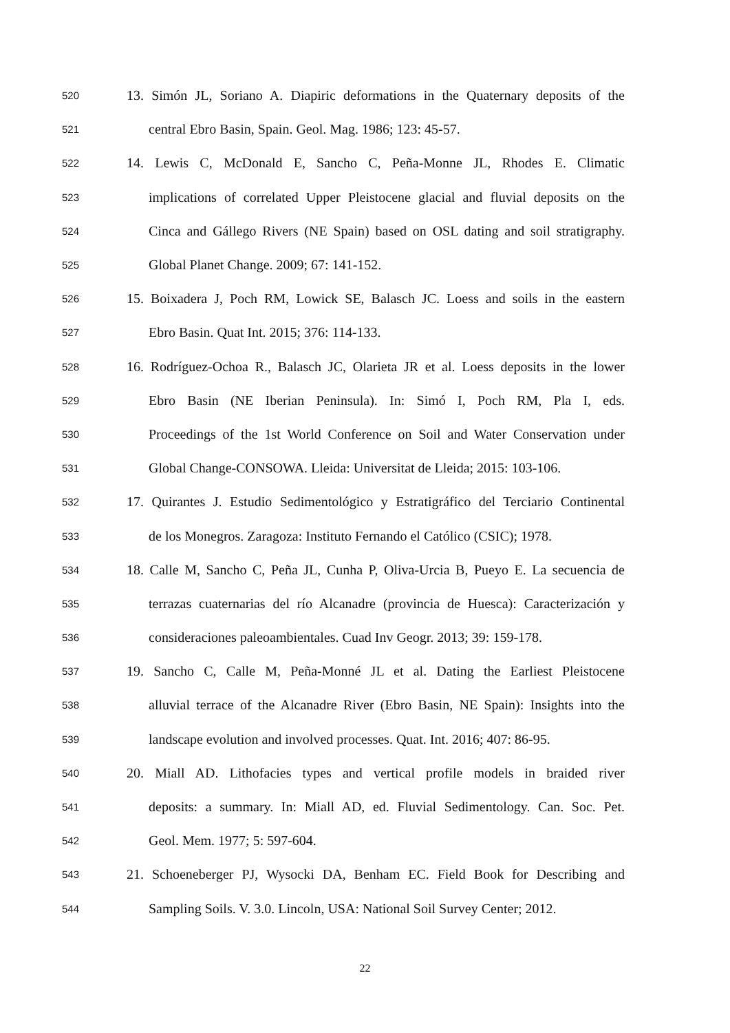520 13. Simón JL, Soriano A. Diapiric deformations in the Quaternary deposits of the
521 central Ebro Basin, Spain. Geol. Mag. 1986; 123: 45-57.
522 14. Lewis C, McDonald E, Sancho C, Peña-Monne JL, Rhodes E. Climatic
523 implications of correlated Upper Pleistocene glacial and fluvial deposits on the
524 Cinca and Gállego Rivers (NE Spain) based on OSL dating and soil stratigraphy.
525 Global Planet Change. 2009; 67: 141-152.
526 15. Boixadera J, Poch RM, Lowick SE, Balasch JC. Loess and soils in the eastern
527 Ebro Basin. Quat Int. 2015; 376: 114-133.
528 16. Rodríguez-Ochoa R., Balasch JC, Olarieta JR et al. Loess deposits in the lower
529 Ebro Basin (NE Iberian Peninsula). In: Simó I, Poch RM, Pla I, eds.
530 Proceedings of the 1st World Conference on Soil and Water Conservation under
531 Global Change-CONSOWA. Lleida: Universitat de Lleida; 2015: 103-106.
532 17. Quirantes J. Estudio Sedimentológico y Estratigráfico del Terciario Continental
533 de los Monegros. Zaragoza: Instituto Fernando el Católico (CSIC); 1978.
534 18. Calle M, Sancho C, Peña JL, Cunha P, Oliva-Urcia B, Pueyo E. La secuencia de
535 terrazas cuaternarias del río Alcanadre (provincia de Huesca): Caracterización y
536 consideraciones paleoambientales. Cuad Inv Geogr. 2013; 39: 159-178.
537 19. Sancho C, Calle M, Peña-Monné JL et al. Dating the Earliest Pleistocene
538 alluvial terrace of the Alcanadre River (Ebro Basin, NE Spain): Insights into the
539 landscape evolution and involved processes. Quat. Int. 2016; 407: 86-95.
540 20. Miall AD. Lithofacies types and vertical profile models in braided river
541 deposits: a summary. In: Miall AD, ed. Fluvial Sedimentology. Can. Soc. Pet.
542 Geol. Mem. 1977; 5: 597-604.
543 21. Schoeneberger PJ, Wysocki DA, Benham EC. Field Book for Describing and
544 Sampling Soils. V. 3.0. Lincoln, USA: National Soil Survey Center; 2012.
22